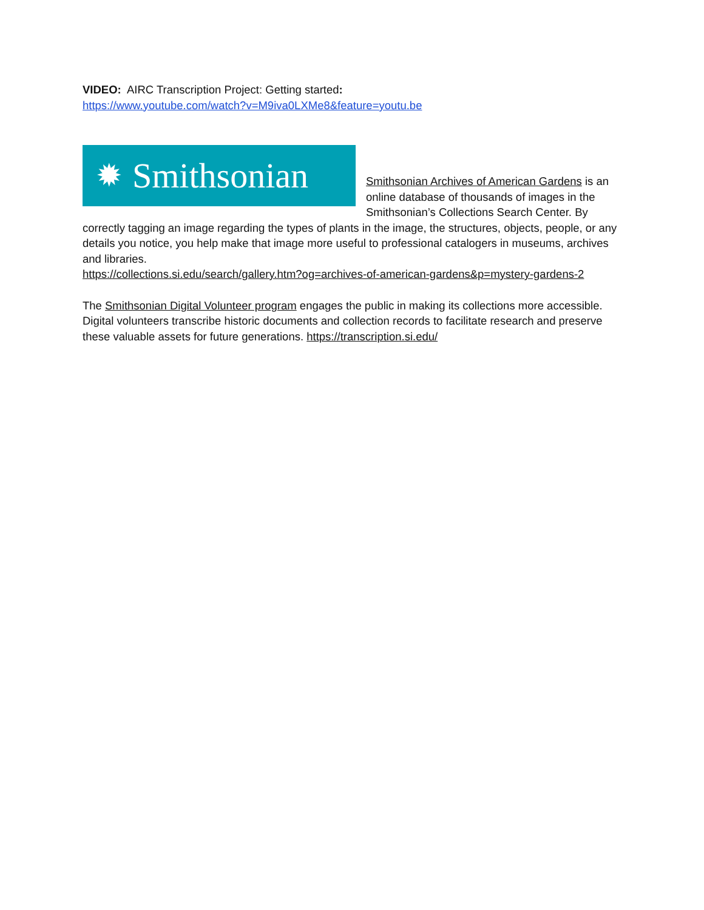VIDEO: AIRC Transcription Project: Getting started:
https://www.youtube.com/watch?v=M9iva0LXMe8&feature=youtu.be
✹ Smithsonian
Smithsonian Archives of American Gardens is an online database of thousands of images in the Smithsonian’s Collections Search Center. By correctly tagging an image regarding the types of plants in the image, the structures, objects, people, or any details you notice, you help make that image more useful to professional catalogers in museums, archives and libraries.
https://collections.si.edu/search/gallery.htm?og=archives-of-american-gardens&p=mystery-gardens-2
The Smithsonian Digital Volunteer program engages the public in making its collections more accessible. Digital volunteers transcribe historic documents and collection records to facilitate research and preserve these valuable assets for future generations. https://transcription.si.edu/